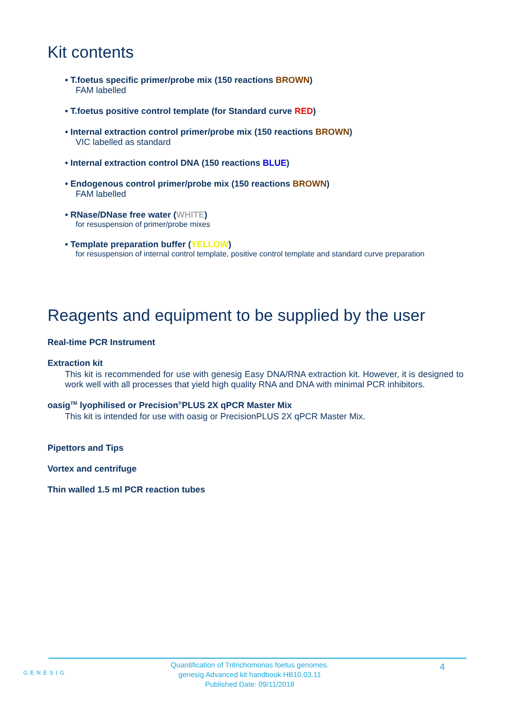Kit contents
• T.foetus specific primer/probe mix (150 reactions BROWN)
FAM labelled
• T.foetus positive control template (for Standard curve RED)
• Internal extraction control primer/probe mix (150 reactions BROWN)
VIC labelled as standard
• Internal extraction control DNA (150 reactions BLUE)
• Endogenous control primer/probe mix (150 reactions BROWN)
FAM labelled
• RNase/DNase free water (WHITE)
for resuspension of primer/probe mixes
• Template preparation buffer (YELLOW)
for resuspension of internal control template, positive control template and standard curve preparation
Reagents and equipment to be supplied by the user
Real-time PCR Instrument
Extraction kit
This kit is recommended for use with genesig Easy DNA/RNA extraction kit. However, it is designed to work well with all processes that yield high quality RNA and DNA with minimal PCR inhibitors.
oasig<sup>TM</sup> lyophilised or Precision<sup>®</sup>PLUS 2X qPCR Master Mix
This kit is intended for use with oasig or PrecisionPLUS 2X qPCR Master Mix.
Pipettors and Tips
Vortex and centrifuge
Thin walled 1.5 ml PCR reaction tubes
GENESIG
Quantification of Tritrichomonas foetus genomes.
genesig Advanced kit handbook HB10.03.11
Published Date: 09/11/2018
4